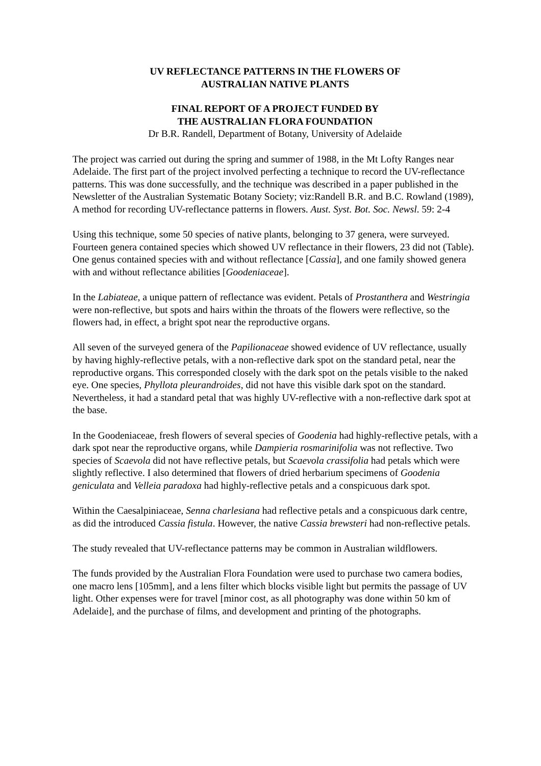UV REFLECTANCE PATTERNS IN THE FLOWERS OF
AUSTRALIAN NATIVE PLANTS
FINAL REPORT OF A PROJECT FUNDED BY
THE AUSTRALIAN FLORA FOUNDATION
Dr B.R. Randell, Department of Botany, University of Adelaide
The project was carried out during the spring and summer of 1988, in the Mt Lofty Ranges near Adelaide. The first part of the project involved perfecting a technique to record the UV-reflectance patterns. This was done successfully, and the technique was described in a paper published in the Newsletter of the Australian Systematic Botany Society; viz:Randell B.R. and B.C. Rowland (1989), A method for recording UV-reflectance patterns in flowers. Aust. Syst. Bot. Soc. Newsl. 59: 2-4
Using this technique, some 50 species of native plants, belonging to 37 genera, were surveyed. Fourteen genera contained species which showed UV reflectance in their flowers, 23 did not (Table). One genus contained species with and without reflectance [Cassia], and one family showed genera with and without reflectance abilities [Goodeniaceae].
In the Labiateae, a unique pattern of reflectance was evident. Petals of Prostanthera and Westringia were non-reflective, but spots and hairs within the throats of the flowers were reflective, so the flowers had, in effect, a bright spot near the reproductive organs.
All seven of the surveyed genera of the Papilionaceae showed evidence of UV reflectance, usually by having highly-reflective petals, with a non-reflective dark spot on the standard petal, near the reproductive organs. This corresponded closely with the dark spot on the petals visible to the naked eye. One species, Phyllota pleurandroides, did not have this visible dark spot on the standard. Nevertheless, it had a standard petal that was highly UV-reflective with a non-reflective dark spot at the base.
In the Goodeniaceae, fresh flowers of several species of Goodenia had highly-reflective petals, with a dark spot near the reproductive organs, while Dampieria rosmarinifolia was not reflective. Two species of Scaevola did not have reflective petals, but Scaevola crassifolia had petals which were slightly reflective. I also determined that flowers of dried herbarium specimens of Goodenia geniculata and Velleia paradoxa had highly-reflective petals and a conspicuous dark spot.
Within the Caesalpiniaceae, Senna charlesiana had reflective petals and a conspicuous dark centre, as did the introduced Cassia fistula. However, the native Cassia brewsteri had non-reflective petals.
The study revealed that UV-reflectance patterns may be common in Australian wildflowers.
The funds provided by the Australian Flora Foundation were used to purchase two camera bodies, one macro lens [105mm], and a lens filter which blocks visible light but permits the passage of UV light. Other expenses were for travel [minor cost, as all photography was done within 50 km of Adelaide], and the purchase of films, and development and printing of the photographs.